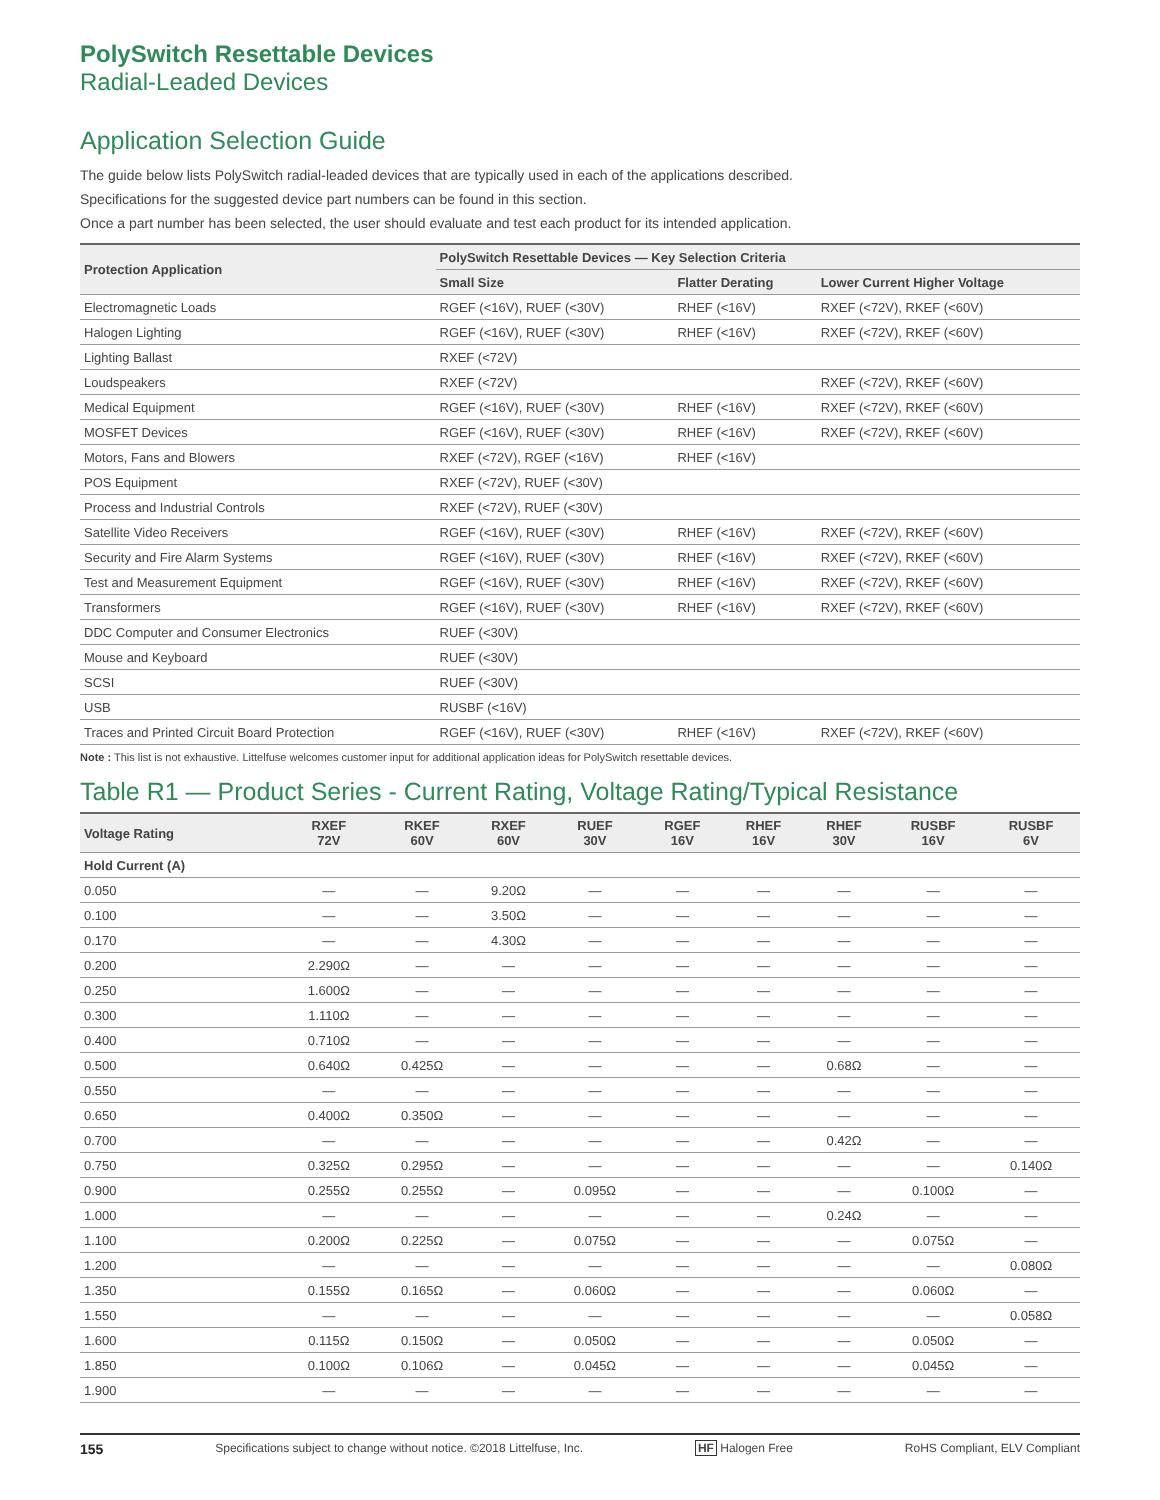PolySwitch Resettable Devices
Radial-Leaded Devices
Application Selection Guide
The guide below lists PolySwitch radial-leaded devices that are typically used in each of the applications described.
Specifications for the suggested device part numbers can be found in this section.
Once a part number has been selected, the user should evaluate and test each product for its intended application.
| Protection Application | PolySwitch Resettable Devices — Key Selection Criteria | | |
| --- | --- | --- | --- |
| | Small Size | Flatter Derating | Lower Current Higher Voltage |
| Electromagnetic Loads | RGEF (<16V), RUEF (<30V) | RHEF (<16V) | RXEF (<72V), RKEF (<60V) |
| Halogen Lighting | RGEF (<16V), RUEF (<30V) | RHEF (<16V) | RXEF (<72V), RKEF (<60V) |
| Lighting Ballast | RXEF (<72V) | | |
| Loudspeakers | RXEF (<72V) | | RXEF (<72V), RKEF (<60V) |
| Medical Equipment | RGEF (<16V), RUEF (<30V) | RHEF (<16V) | RXEF (<72V), RKEF (<60V) |
| MOSFET Devices | RGEF (<16V), RUEF (<30V) | RHEF (<16V) | RXEF (<72V), RKEF (<60V) |
| Motors, Fans and Blowers | RXEF (<72V), RGEF (<16V) | RHEF (<16V) | |
| POS Equipment | RXEF (<72V), RUEF (<30V) | | |
| Process and Industrial Controls | RXEF (<72V), RUEF (<30V) | | |
| Satellite Video Receivers | RGEF (<16V), RUEF (<30V) | RHEF (<16V) | RXEF (<72V), RKEF (<60V) |
| Security and Fire Alarm Systems | RGEF (<16V), RUEF (<30V) | RHEF (<16V) | RXEF (<72V), RKEF (<60V) |
| Test and Measurement Equipment | RGEF (<16V), RUEF (<30V) | RHEF (<16V) | RXEF (<72V), RKEF (<60V) |
| Transformers | RGEF (<16V), RUEF (<30V) | RHEF (<16V) | RXEF (<72V), RKEF (<60V) |
| DDC Computer and Consumer Electronics | RUEF (<30V) | | |
| Mouse and Keyboard | RUEF (<30V) | | |
| SCSI | RUEF (<30V) | | |
| USB | RUSBF (<16V) | | |
| Traces and Printed Circuit Board Protection | RGEF (<16V), RUEF (<30V) | RHEF (<16V) | RXEF (<72V), RKEF (<60V) |
Note : This list is not exhaustive. Littelfuse welcomes customer input for additional application ideas for PolySwitch resettable devices.
Table R1 — Product Series - Current Rating, Voltage Rating/Typical Resistance
| Voltage Rating | RXEF 72V | RKEF 60V | RXEF 60V | RUEF 30V | RGEF 16V | RHEF 16V | RHEF 30V | RUSBF 16V | RUSBF 6V |
| --- | --- | --- | --- | --- | --- | --- | --- | --- | --- |
| Hold Current (A) | | | | | | | | | |
| 0.050 | — | — | 9.20Ω | — | — | — | — | — | — |
| 0.100 | — | — | 3.50Ω | — | — | — | — | — | — |
| 0.170 | — | — | 4.30Ω | — | — | — | — | — | — |
| 0.200 | 2.290Ω | — | — | — | — | — | — | — | — |
| 0.250 | 1.600Ω | — | — | — | — | — | — | — | — |
| 0.300 | 1.110Ω | — | — | — | — | — | — | — | — |
| 0.400 | 0.710Ω | — | — | — | — | — | — | — | — |
| 0.500 | 0.640Ω | 0.425Ω | — | — | — | — | 0.68Ω | — | — |
| 0.550 | — | — | — | — | — | — | — | — | — |
| 0.650 | 0.400Ω | 0.350Ω | — | — | — | — | — | — | — |
| 0.700 | — | — | — | — | — | — | 0.42Ω | — | — |
| 0.750 | 0.325Ω | 0.295Ω | — | — | — | — | — | — | 0.140Ω |
| 0.900 | 0.255Ω | 0.255Ω | — | 0.095Ω | — | — | — | 0.100Ω | — |
| 1.000 | — | — | — | — | — | — | 0.24Ω | — | — |
| 1.100 | 0.200Ω | 0.225Ω | — | 0.075Ω | — | — | — | 0.075Ω | — |
| 1.200 | — | — | — | — | — | — | — | — | 0.080Ω |
| 1.350 | 0.155Ω | 0.165Ω | — | 0.060Ω | — | — | — | 0.060Ω | — |
| 1.550 | — | — | — | — | — | — | — | — | 0.058Ω |
| 1.600 | 0.115Ω | 0.150Ω | — | 0.050Ω | — | — | — | 0.050Ω | — |
| 1.850 | 0.100Ω | 0.106Ω | — | 0.045Ω | — | — | — | 0.045Ω | — |
| 1.900 | — | — | — | — | — | — | — | — | — |
155 Specifications subject to change without notice. ©2018 Littelfuse, Inc. HF Halogen Free RoHS Compliant, ELV Compliant